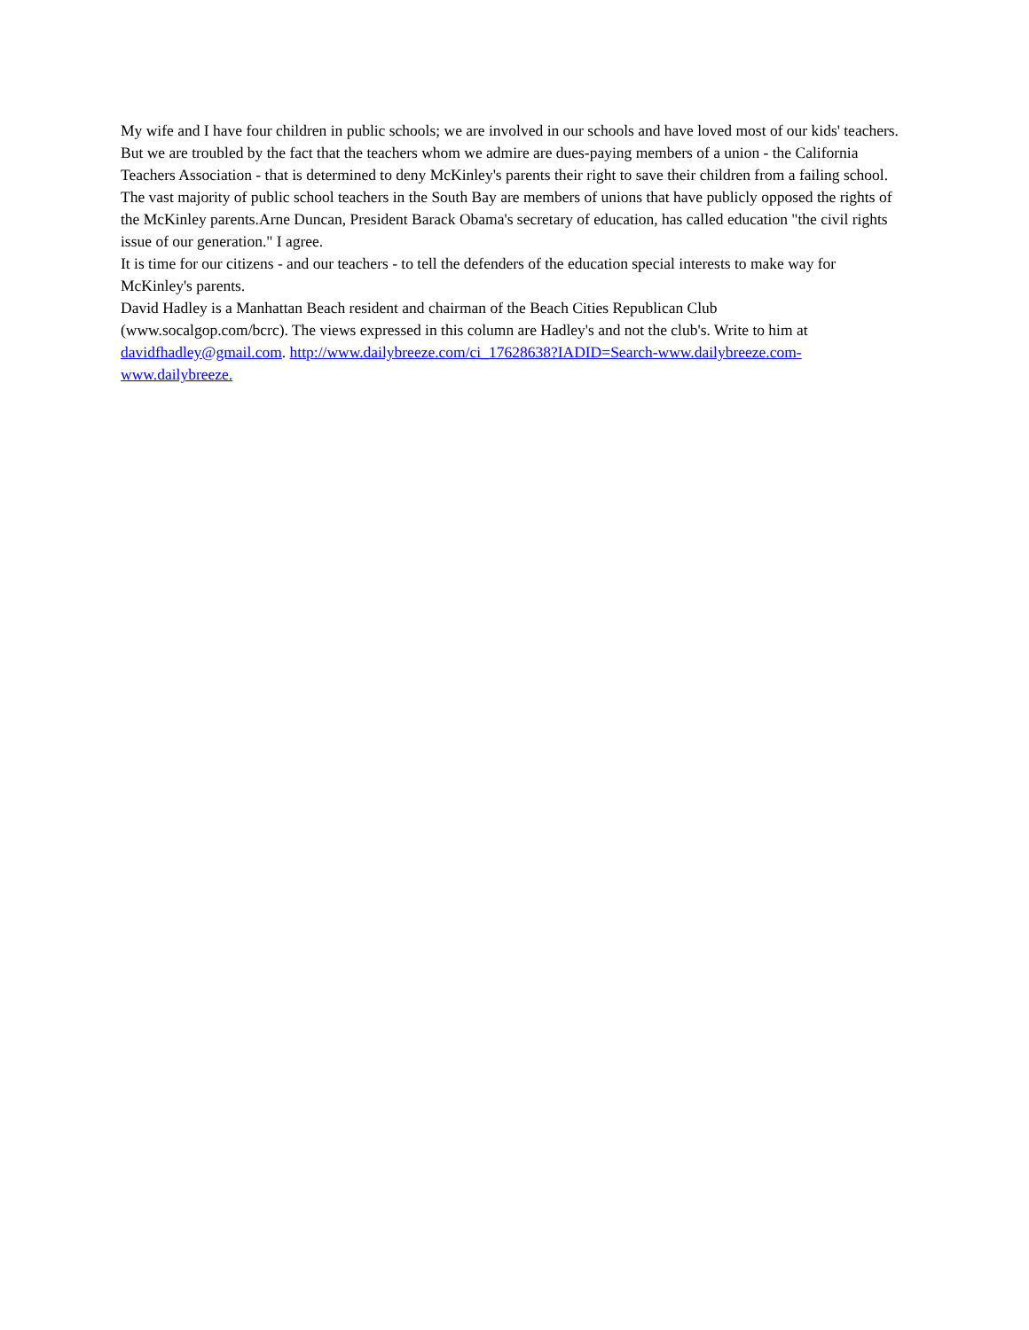My wife and I have four children in public schools; we are involved in our schools and have loved most of our kids' teachers. But we are troubled by the fact that the teachers whom we admire are dues-paying members of a union - the California Teachers Association - that is determined to deny McKinley's parents their right to save their children from a failing school.
The vast majority of public school teachers in the South Bay are members of unions that have publicly opposed the rights of the McKinley parents.Arne Duncan, President Barack Obama's secretary of education, has called education "the civil rights issue of our generation." I agree.
It is time for our citizens - and our teachers - to tell the defenders of the education special interests to make way for McKinley's parents.
David Hadley is a Manhattan Beach resident and chairman of the Beach Cities Republican Club
(www.socalgop.com/bcrc). The views expressed in this column are Hadley's and not the club's. Write to him at davidfhadley@gmail.com. http://www.dailybreeze.com/ci_17628638?IADID=Search-www.dailybreeze.com-www.dailybreeze.